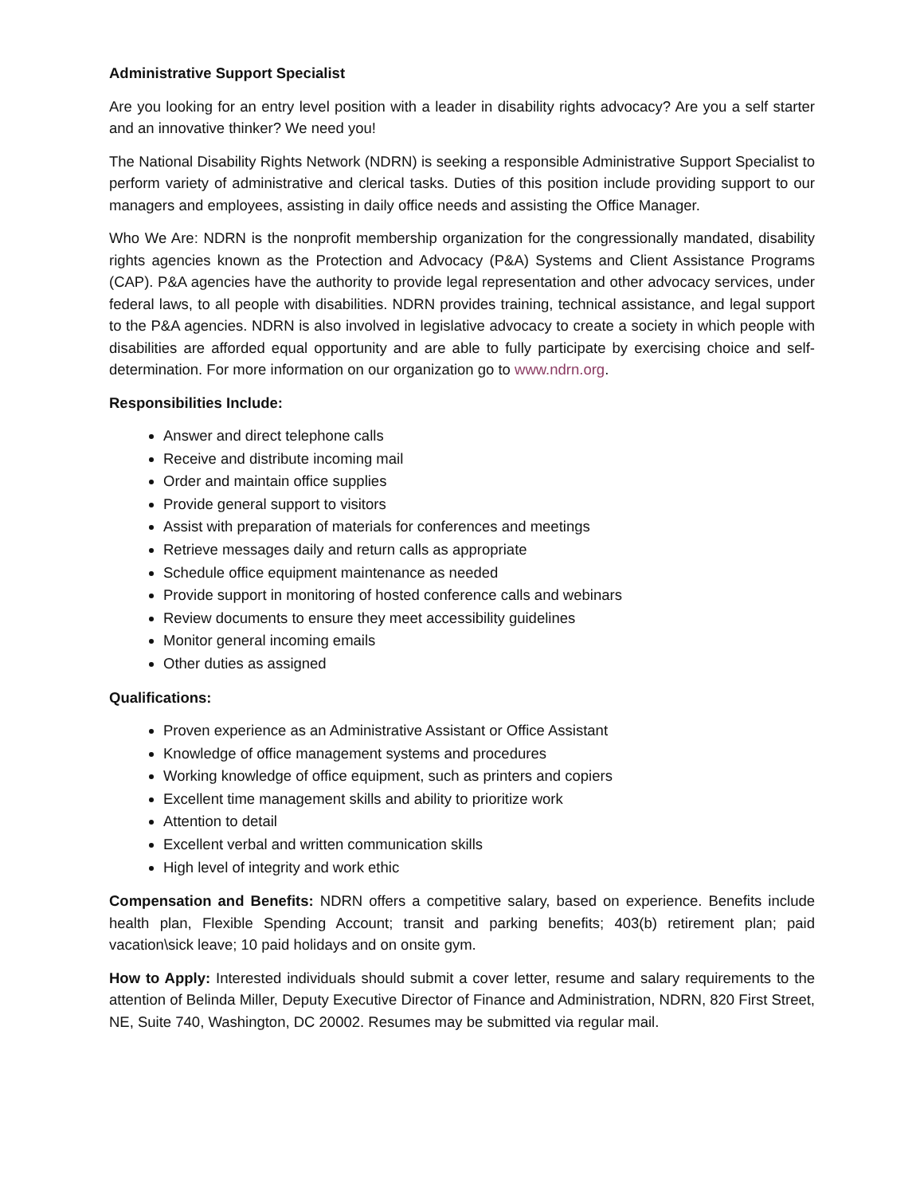Administrative Support Specialist
Are you looking for an entry level position with a leader in disability rights advocacy? Are you a self starter and an innovative thinker? We need you!
The National Disability Rights Network (NDRN) is seeking a responsible Administrative Support Specialist to perform variety of administrative and clerical tasks. Duties of this position include providing support to our managers and employees, assisting in daily office needs and assisting the Office Manager.
Who We Are: NDRN is the nonprofit membership organization for the congressionally mandated, disability rights agencies known as the Protection and Advocacy (P&A) Systems and Client Assistance Programs (CAP). P&A agencies have the authority to provide legal representation and other advocacy services, under federal laws, to all people with disabilities. NDRN provides training, technical assistance, and legal support to the P&A agencies. NDRN is also involved in legislative advocacy to create a society in which people with disabilities are afforded equal opportunity and are able to fully participate by exercising choice and self-determination. For more information on our organization go to www.ndrn.org.
Responsibilities Include:
Answer and direct telephone calls
Receive and distribute incoming mail
Order and maintain office supplies
Provide general support to visitors
Assist with preparation of materials for conferences and meetings
Retrieve messages daily and return calls as appropriate
Schedule office equipment maintenance as needed
Provide support in monitoring of hosted conference calls and webinars
Review documents to ensure they meet accessibility guidelines
Monitor general incoming emails
Other duties as assigned
Qualifications:
Proven experience as an Administrative Assistant or Office Assistant
Knowledge of office management systems and procedures
Working knowledge of office equipment, such as printers and copiers
Excellent time management skills and ability to prioritize work
Attention to detail
Excellent verbal and written communication skills
High level of integrity and work ethic
Compensation and Benefits: NDRN offers a competitive salary, based on experience. Benefits include health plan, Flexible Spending Account; transit and parking benefits; 403(b) retirement plan; paid vacation\sick leave; 10 paid holidays and on onsite gym.
How to Apply: Interested individuals should submit a cover letter, resume and salary requirements to the attention of Belinda Miller, Deputy Executive Director of Finance and Administration, NDRN, 820 First Street, NE, Suite 740, Washington, DC 20002. Resumes may be submitted via regular mail.